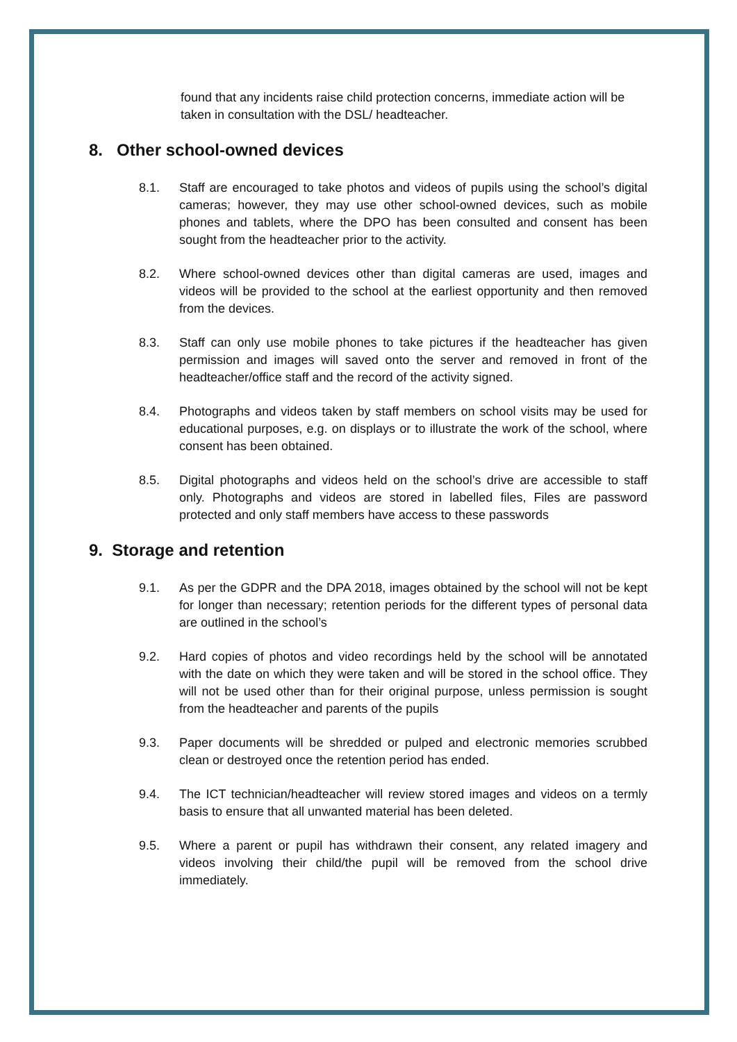found that any incidents raise child protection concerns, immediate action will be taken in consultation with the DSL/ headteacher.
8. Other school-owned devices
8.1. Staff are encouraged to take photos and videos of pupils using the school’s digital cameras; however, they may use other school-owned devices, such as mobile phones and tablets, where the DPO has been consulted and consent has been sought from the headteacher prior to the activity.
8.2. Where school-owned devices other than digital cameras are used, images and videos will be provided to the school at the earliest opportunity and then removed from the devices.
8.3. Staff can only use mobile phones to take pictures if the headteacher has given permission and images will saved onto the server and removed in front of the headteacher/office staff and the record of the activity signed.
8.4. Photographs and videos taken by staff members on school visits may be used for educational purposes, e.g. on displays or to illustrate the work of the school, where consent has been obtained.
8.5. Digital photographs and videos held on the school’s drive are accessible to staff only. Photographs and videos are stored in labelled files, Files are password protected and only staff members have access to these passwords
9. Storage and retention
9.1. As per the GDPR and the DPA 2018, images obtained by the school will not be kept for longer than necessary; retention periods for the different types of personal data are outlined in the school’s
9.2. Hard copies of photos and video recordings held by the school will be annotated with the date on which they were taken and will be stored in the school office. They will not be used other than for their original purpose, unless permission is sought from the headteacher and parents of the pupils
9.3. Paper documents will be shredded or pulped and electronic memories scrubbed clean or destroyed once the retention period has ended.
9.4. The ICT technician/headteacher will review stored images and videos on a termly basis to ensure that all unwanted material has been deleted.
9.5. Where a parent or pupil has withdrawn their consent, any related imagery and videos involving their child/the pupil will be removed from the school drive immediately.